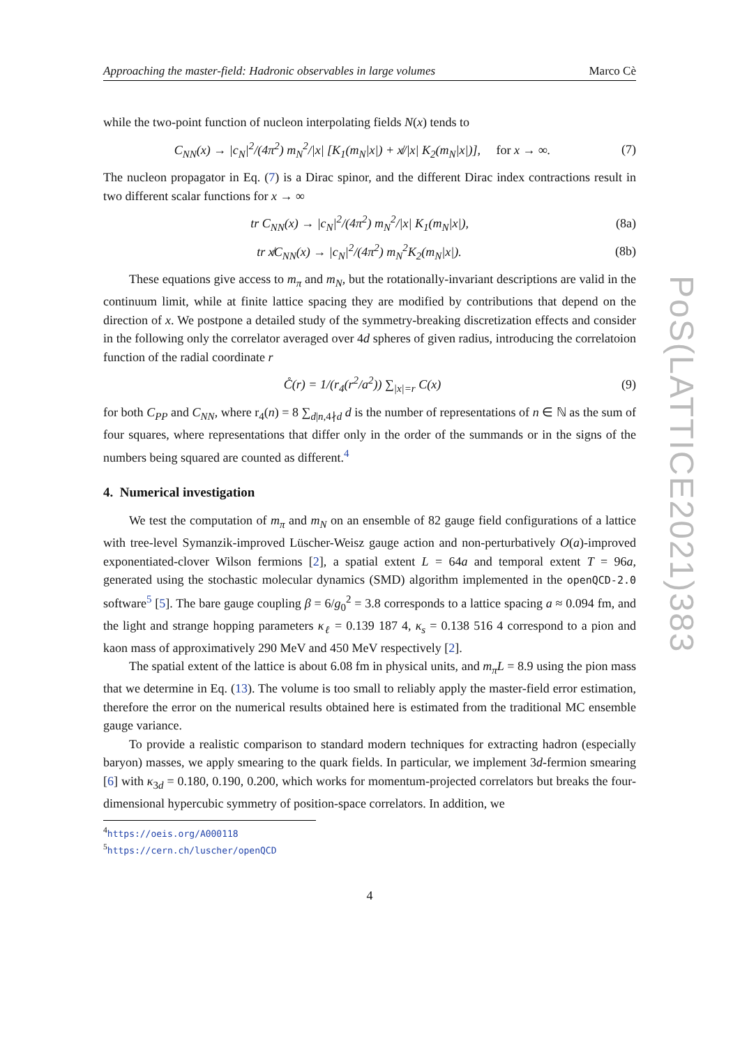Approaching the master-field: Hadronic observables in large volumes Marco Cè
while the two-point function of nucleon interpolating fields N(x) tends to
C<sub>NN</sub>(x) → |c<sub>N</sub>|<sup>2</sup>/(4π<sup>2</sup>) m<sub>N</sub><sup>2</sup>/|x| [K<sub>1</sub>(m<sub>N</sub>|x|) + x̸/|x| K<sub>2</sub>(m<sub>N</sub>|x|)], for x → ∞. (7)
The nucleon propagator in Eq. (7) is a Dirac spinor, and the different Dirac index contractions result in two different scalar functions for x → ∞
tr C<sub>NN</sub>(x) → |c<sub>N</sub>|<sup>2</sup>/(4π<sup>2</sup>) m<sub>N</sub><sup>2</sup>/|x| K<sub>1</sub>(m<sub>N</sub>|x|), (8a)
tr x̸C<sub>NN</sub>(x) → |c<sub>N</sub>|<sup>2</sup>/(4π<sup>2</sup>) m<sub>N</sub><sup>2</sup>K<sub>2</sub>(m<sub>N</sub>|x|). (8b)
These equations give access to m<sub>π</sub> and m<sub>N</sub>, but the rotationally-invariant descriptions are valid in the continuum limit, while at finite lattice spacing they are modified by contributions that depend on the direction of x. We postpone a detailed study of the symmetry-breaking discretization effects and consider in the following only the correlator averaged over 4d spheres of given radius, introducing the correlatoion function of the radial coordinate r
C̊(r) = 1/(r<sub>4</sub>(r<sup>2</sup>/a<sup>2</sup>)) ∑<sub>|x|=r</sub> C(x) (9)
for both C<sub>PP</sub> and C<sub>NN</sub>, where r<sub>4</sub>(n) = 8 ∑<sub>d|n,4∤d</sub> d is the number of representations of n ∈ ℕ as the sum of four squares, where representations that differ only in the order of the summands or in the signs of the numbers being squared are counted as different.<sup>4</sup>
4. Numerical investigation
We test the computation of m<sub>π</sub> and m<sub>N</sub> on an ensemble of 82 gauge field configurations of a lattice with tree-level Symanzik-improved Lüscher-Weisz gauge action and non-perturbatively O(a)-improved exponentiated-clover Wilson fermions [2], a spatial extent L = 64a and temporal extent T = 96a, generated using the stochastic molecular dynamics (SMD) algorithm implemented in the openQCD-2.0 software<sup>5</sup> [5]. The bare gauge coupling β = 6/g<sub>0</sub><sup>2</sup> = 3.8 corresponds to a lattice spacing a ≈ 0.094 fm, and the light and strange hopping parameters κ<sub>ℓ</sub> = 0.139 187 4, κ<sub>s</sub> = 0.138 516 4 correspond to a pion and kaon mass of approximatively 290 MeV and 450 MeV respectively [2].
The spatial extent of the lattice is about 6.08 fm in physical units, and m<sub>π</sub>L = 8.9 using the pion mass that we determine in Eq. (13). The volume is too small to reliably apply the master-field error estimation, therefore the error on the numerical results obtained here is estimated from the traditional MC ensemble gauge variance.
To provide a realistic comparison to standard modern techniques for extracting hadron (especially baryon) masses, we apply smearing to the quark fields. In particular, we implement 3d-fermion smearing [6] with κ<sub>3d</sub> = 0.180, 0.190, 0.200, which works for momentum-projected correlators but breaks the four-dimensional hypercubic symmetry of position-space correlators. In addition, we
<sup>4</sup> https://oeis.org/A000118
<sup>5</sup> https://cern.ch/luscher/openQCD
4
PoS(LATTICE2021)383